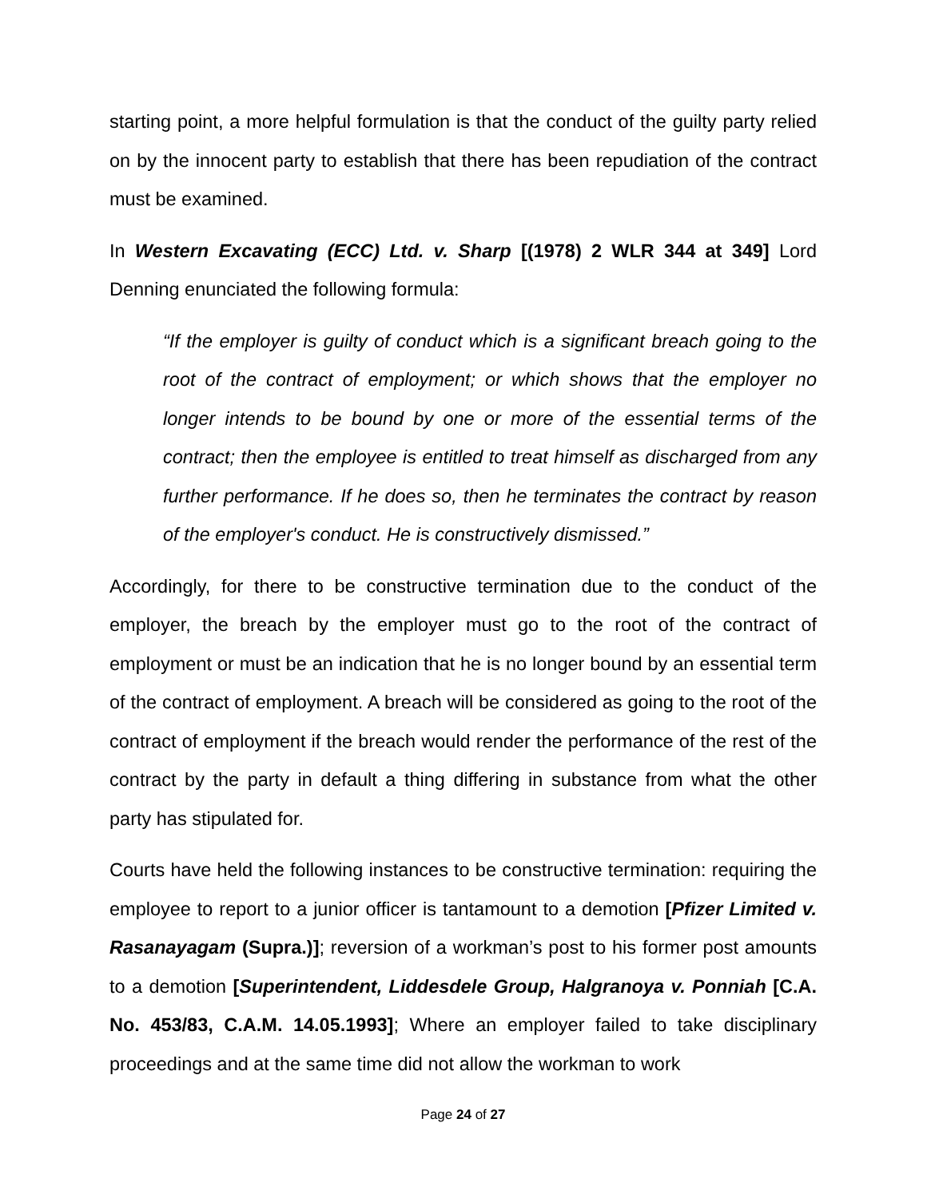starting point, a more helpful formulation is that the conduct of the guilty party relied on by the innocent party to establish that there has been repudiation of the contract must be examined.
In Western Excavating (ECC) Ltd. v. Sharp [(1978) 2 WLR 344 at 349] Lord Denning enunciated the following formula:
“If the employer is guilty of conduct which is a significant breach going to the root of the contract of employment; or which shows that the employer no longer intends to be bound by one or more of the essential terms of the contract; then the employee is entitled to treat himself as discharged from any further performance. If he does so, then he terminates the contract by reason of the employer's conduct. He is constructively dismissed.”
Accordingly, for there to be constructive termination due to the conduct of the employer, the breach by the employer must go to the root of the contract of employment or must be an indication that he is no longer bound by an essential term of the contract of employment. A breach will be considered as going to the root of the contract of employment if the breach would render the performance of the rest of the contract by the party in default a thing differing in substance from what the other party has stipulated for.
Courts have held the following instances to be constructive termination: requiring the employee to report to a junior officer is tantamount to a demotion [Pfizer Limited v. Rasanayagam (Supra.)]; reversion of a workman’s post to his former post amounts to a demotion [Superintendent, Liddesdele Group, Halgranoya v. Ponniah [C.A. No. 453/83, C.A.M. 14.05.1993]; Where an employer failed to take disciplinary proceedings and at the same time did not allow the workman to work
Page 24 of 27